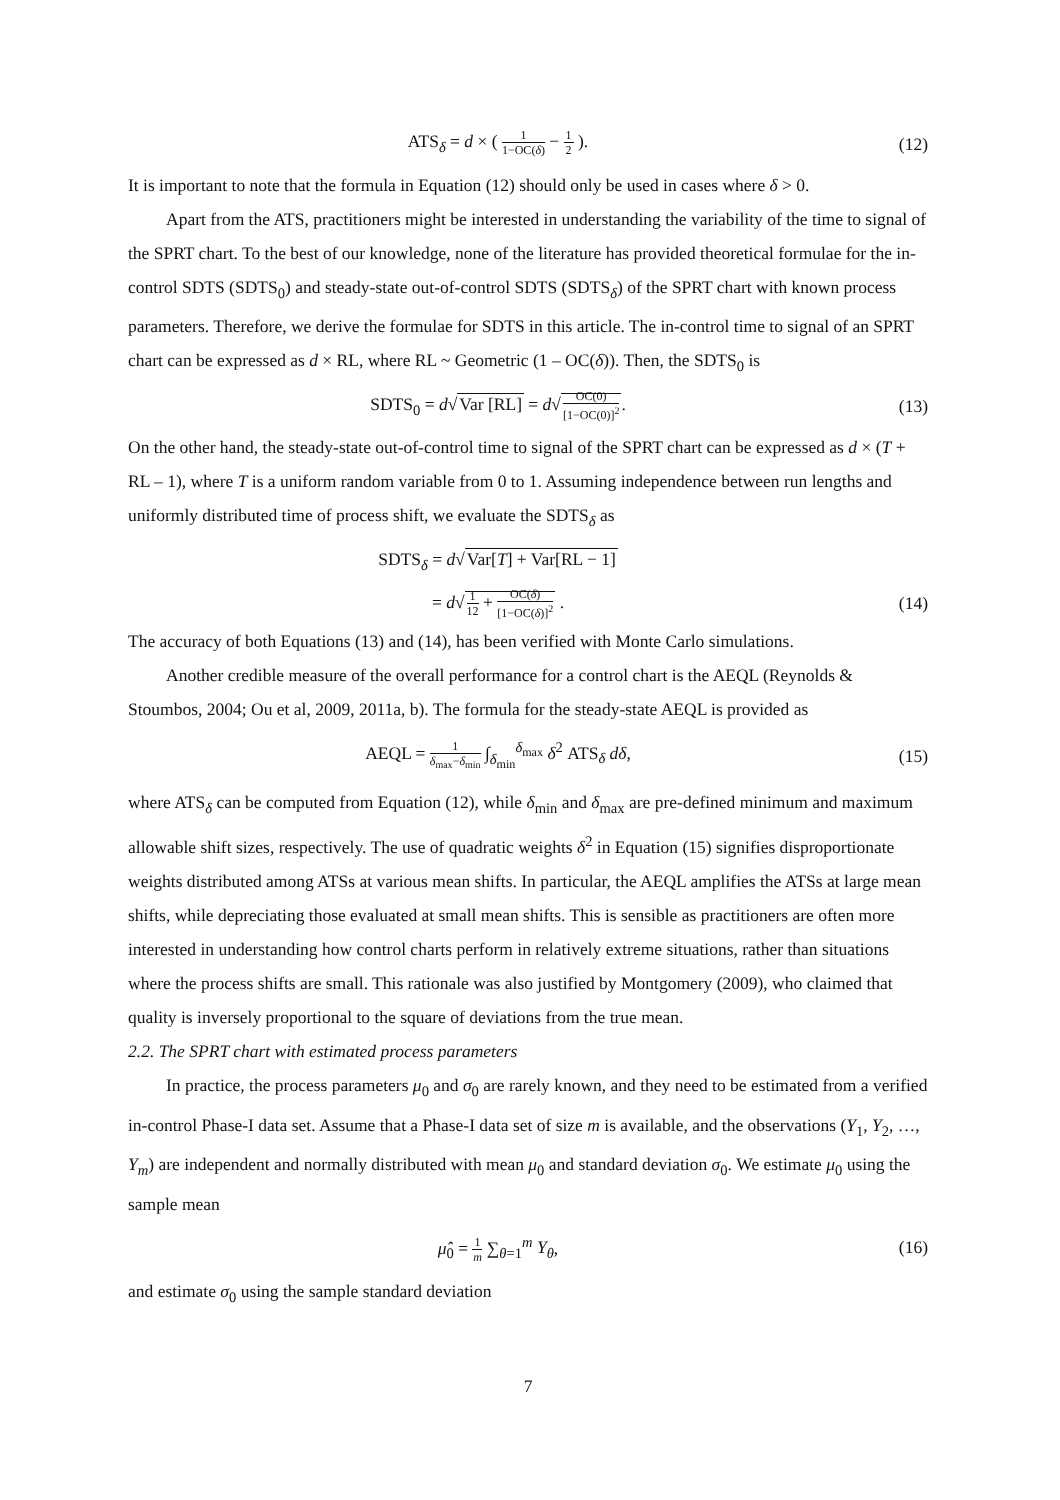ATS<sub>δ</sub> = d × ( 1 1−OC(δ) − 1 2 ).
(12)
It is important to note that the formula in Equation (12) should only be used in cases where δ > 0.
Apart from the ATS, practitioners might be interested in understanding the variability of the time to signal of the SPRT chart. To the best of our knowledge, none of the literature has provided theoretical formulae for the in-control SDTS (SDTS<sub>0</sub>) and steady-state out-of-control SDTS (SDTS<sub>δ</sub>) of the SPRT chart with known process parameters. Therefore, we derive the formulae for SDTS in this article. The in-control time to signal of an SPRT chart can be expressed as d × RL, where RL ~ Geometric (1 – OC(δ)). Then, the SDTS<sub>0</sub> is
SDTS<sub>0</sub> = d√Var [RL] = d√OC(0) [1−OC(0)]<sup>2</sup>.
(13)
On the other hand, the steady-state out-of-control time to signal of the SPRT chart can be expressed as d × (T + RL – 1), where T is a uniform random variable from 0 to 1. Assuming independence between run lengths and uniformly distributed time of process shift, we evaluate the SDTS<sub>δ</sub> as
SDTS<sub>δ</sub> = d√Var[T] + Var[RL − 1]
= d√1 12 + OC(δ) [1−OC(δ)]<sup>2</sup> . (14)
The accuracy of both Equations (13) and (14), has been verified with Monte Carlo simulations.
Another credible measure of the overall performance for a control chart is the AEQL (Reynolds & Stoumbos, 2004; Ou et al, 2009, 2011a, b). The formula for the steady-state AEQL is provided as
AEQL = 1 δ<sub>max</sub>−δ<sub>min</sub> ∫<sub>δ<sub>min</sub></sub><sup>δ<sub>max</sub></sup> δ<sup>2</sup> ATS<sub>δ</sub> dδ,
(15)
where ATS<sub>δ</sub> can be computed from Equation (12), while δ<sub>min</sub> and δ<sub>max</sub> are pre-defined minimum and maximum allowable shift sizes, respectively. The use of quadratic weights δ<sup>2</sup> in Equation (15) signifies disproportionate weights distributed among ATSs at various mean shifts. In particular, the AEQL amplifies the ATSs at large mean shifts, while depreciating those evaluated at small mean shifts. This is sensible as practitioners are often more interested in understanding how control charts perform in relatively extreme situations, rather than situations where the process shifts are small. This rationale was also justified by Montgomery (2009), who claimed that quality is inversely proportional to the square of deviations from the true mean.
2.2. The SPRT chart with estimated process parameters
In practice, the process parameters μ<sub>0</sub> and σ<sub>0</sub> are rarely known, and they need to be estimated from a verified in-control Phase-I data set. Assume that a Phase-I data set of size m is available, and the observations (Y<sub>1</sub>, Y<sub>2</sub>, …, Y<sub>m</sub>) are independent and normally distributed with mean μ<sub>0</sub> and standard deviation σ<sub>0</sub>. We estimate μ<sub>0</sub> using the sample mean
μ̂<sub>0</sub> = 1 m ∑<sub>θ=1</sub><sup>m</sup> Y<sub>θ</sub>, (16)
and estimate σ<sub>0</sub> using the sample standard deviation
7